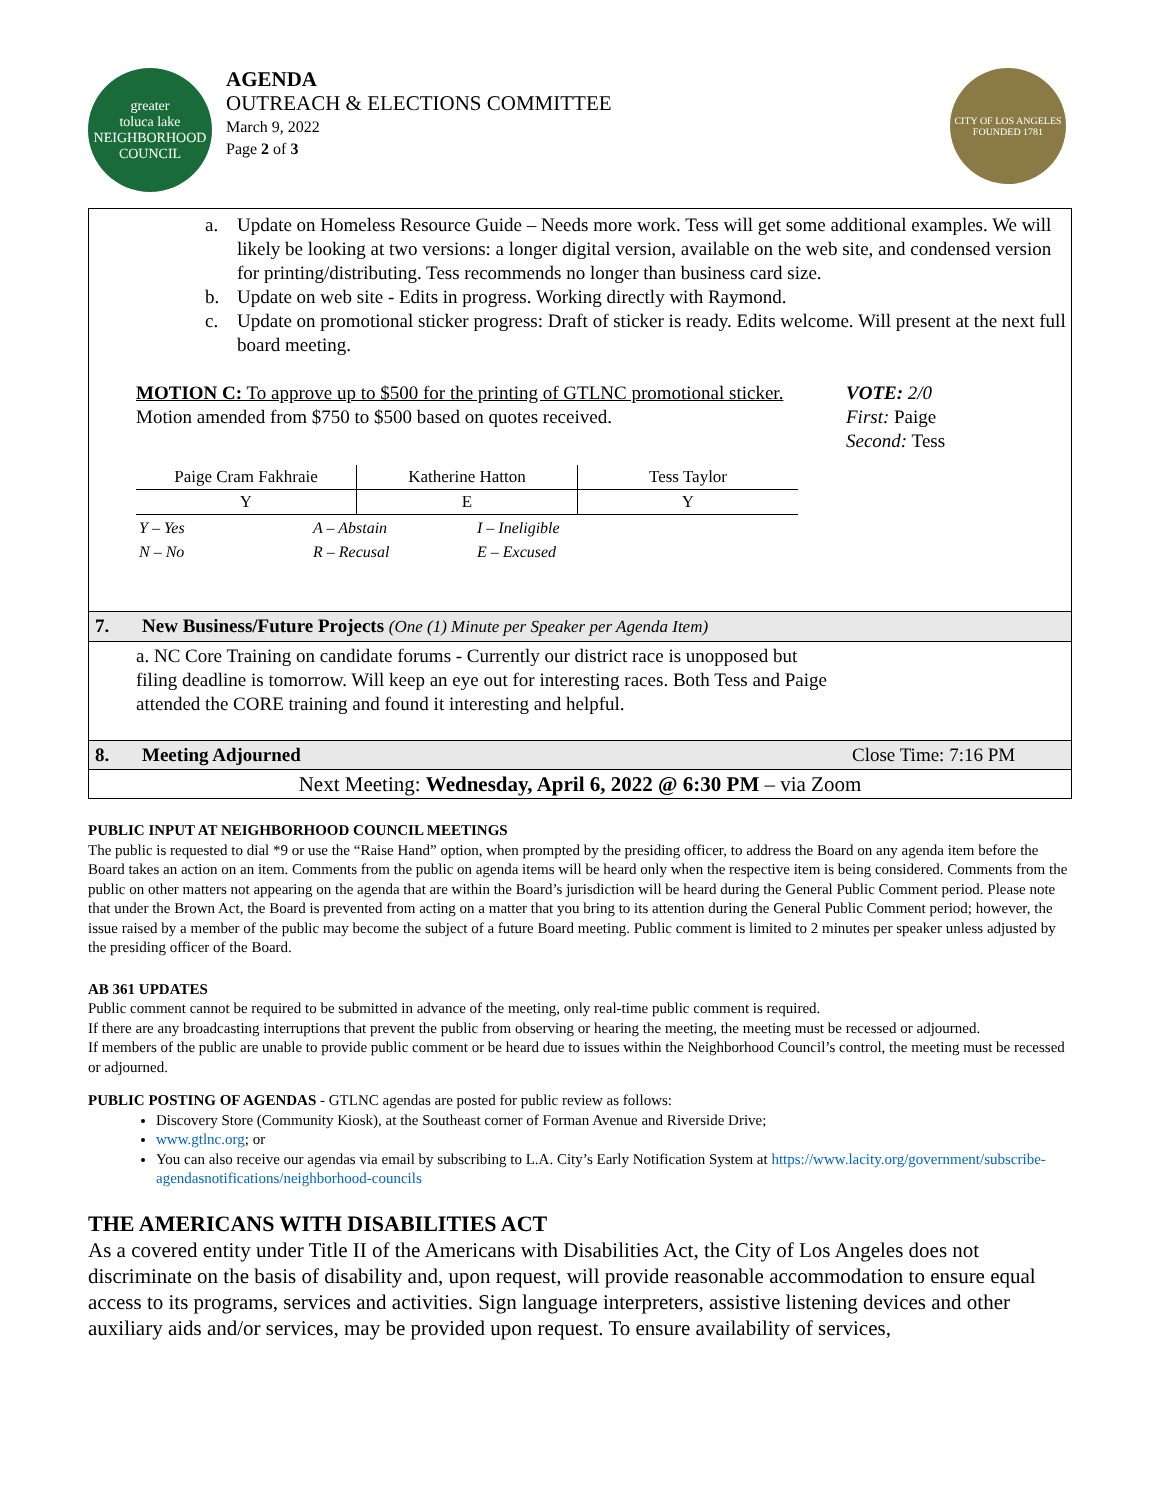greater
toluca lake
NEIGHBORHOOD COUNCIL
AGENDA
OUTREACH & ELECTIONS COMMITTEE
March 9, 2022
Page 2 of 3
CITY OF LOS ANGELES
FOUNDED 1781
a. Update on Homeless Resource Guide – Needs more work. Tess will get some additional examples. We will likely be looking at two versions: a longer digital version, available on the web site, and condensed version for printing/distributing. Tess recommends no longer than business card size.
b. Update on web site - Edits in progress. Working directly with Raymond.
c. Update on promotional sticker progress: Draft of sticker is ready. Edits welcome. Will present at the next full board meeting.
MOTION C: To approve up to $500 for the printing of GTLNC promotional sticker. Motion amended from $750 to $500 based on quotes received.
VOTE: 2/0
First: Paige
Second: Tess
| Paige Cram Fakhraie | Katherine Hatton | Tess Taylor |
| Y | E | Y |
| Y – Yes | A – Abstain | I – Ineligible |
| N – No | R – Recusal | E – Excused |
7. New Business/Future Projects (One (1) Minute per Speaker per Agenda Item)
a. NC Core Training on candidate forums - Currently our district race is unopposed but filing deadline is tomorrow. Will keep an eye out for interesting races. Both Tess and Paige attended the CORE training and found it interesting and helpful.
8. Meeting Adjourned Close Time: 7:16 PM
Next Meeting: Wednesday, April 6, 2022 @ 6:30 PM – via Zoom
PUBLIC INPUT AT NEIGHBORHOOD COUNCIL MEETINGS
The public is requested to dial *9 or use the “Raise Hand” option, when prompted by the presiding officer, to address the Board on any agenda item before the Board takes an action on an item. Comments from the public on agenda items will be heard only when the respective item is being considered. Comments from the public on other matters not appearing on the agenda that are within the Board’s jurisdiction will be heard during the General Public Comment period. Please note that under the Brown Act, the Board is prevented from acting on a matter that you bring to its attention during the General Public Comment period; however, the issue raised by a member of the public may become the subject of a future Board meeting. Public comment is limited to 2 minutes per speaker unless adjusted by the presiding officer of the Board.
AB 361 UPDATES
Public comment cannot be required to be submitted in advance of the meeting, only real-time public comment is required.
If there are any broadcasting interruptions that prevent the public from observing or hearing the meeting, the meeting must be recessed or adjourned.
If members of the public are unable to provide public comment or be heard due to issues within the Neighborhood Council’s control, the meeting must be recessed or adjourned.
PUBLIC POSTING OF AGENDAS - GTLNC agendas are posted for public review as follows:
Discovery Store (Community Kiosk), at the Southeast corner of Forman Avenue and Riverside Drive;
www.gtlnc.org; or
You can also receive our agendas via email by subscribing to L.A. City’s Early Notification System at https://www.lacity.org/government/subscribe-agendasnotifications/neighborhood-councils
THE AMERICANS WITH DISABILITIES ACT
As a covered entity under Title II of the Americans with Disabilities Act, the City of Los Angeles does not discriminate on the basis of disability and, upon request, will provide reasonable accommodation to ensure equal access to its programs, services and activities. Sign language interpreters, assistive listening devices and other auxiliary aids and/or services, may be provided upon request. To ensure availability of services,